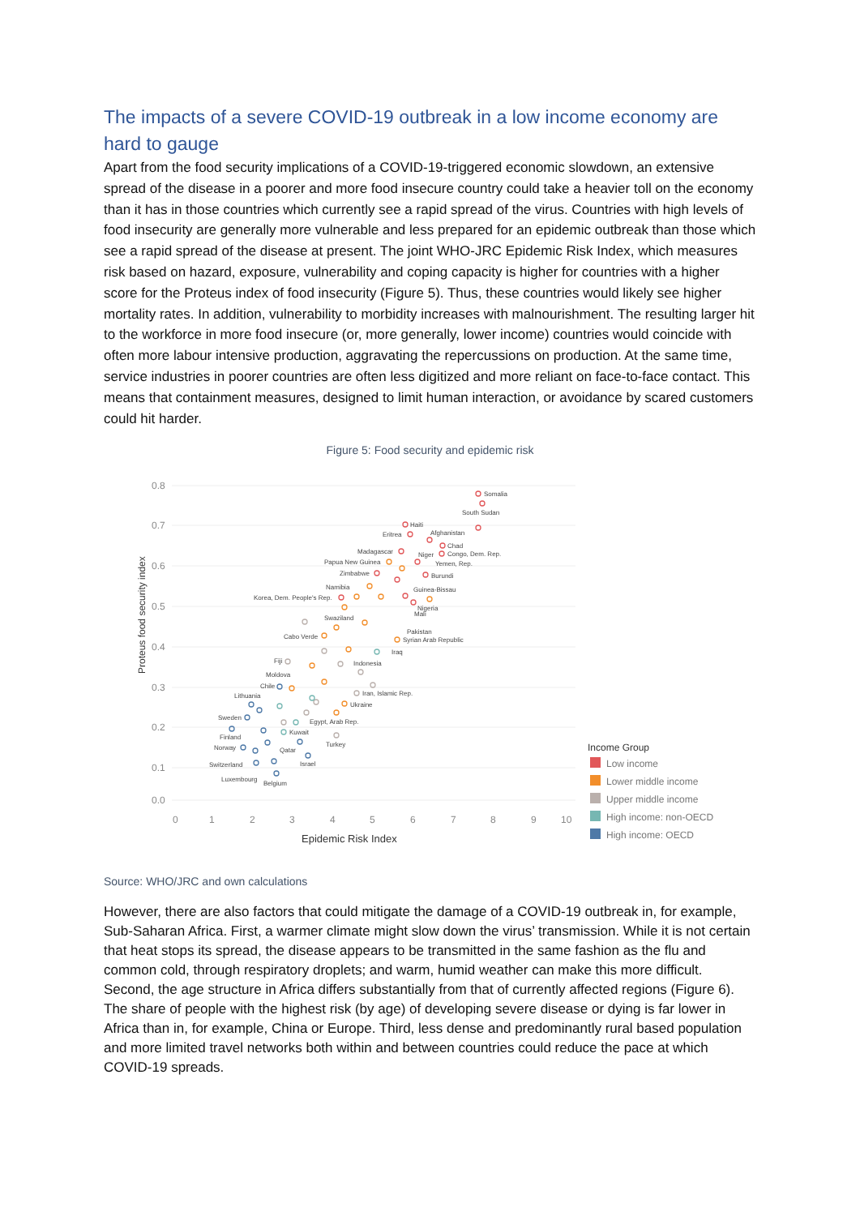The impacts of a severe COVID-19 outbreak in a low income economy are hard to gauge
Apart from the food security implications of a COVID-19-triggered economic slowdown, an extensive spread of the disease in a poorer and more food insecure country could take a heavier toll on the economy than it has in those countries which currently see a rapid spread of the virus. Countries with high levels of food insecurity are generally more vulnerable and less prepared for an epidemic outbreak than those which see a rapid spread of the disease at present. The joint WHO-JRC Epidemic Risk Index, which measures risk based on hazard, exposure, vulnerability and coping capacity is higher for countries with a higher score for the Proteus index of food insecurity (Figure 5). Thus, these countries would likely see higher mortality rates. In addition, vulnerability to morbidity increases with malnourishment. The resulting larger hit to the workforce in more food insecure (or, more generally, lower income) countries would coincide with often more labour intensive production, aggravating the repercussions on production. At the same time, service industries in poorer countries are often less digitized and more reliant on face-to-face contact. This means that containment measures, designed to limit human interaction, or avoidance by scared customers could hit harder.
Figure 5: Food security and epidemic risk
0.8
0.7
0.6
0.5
0.4
0.3
0.2
0.1
0.0
0
1
2
3
4
5
6
7
8
9
10
Epidemic Risk Index
Proteus food security index
Somalia
South Sudan
Haiti
Eritrea
Afghanistan
Chad
Madagascar
Niger
Congo, Dem. Rep.
Papua New Guinea
Yemen, Rep.
Zimbabwe
Burundi
Namibia
Guinea-Bissau
Korea, Dem. People's Rep.
Nigeria
Mali
Swaziland
Pakistan
Cabo Verde
Syrian Arab Republic
Iraq
Fiji
Indonesia
Moldova
Chile
Iran, Islamic Rep.
Lithuania
Ukraine
Sweden
Egypt, Arab Rep.
Kuwait
Finland
Turkey
Norway
Qatar
Switzerland
Israel
Luxembourg
Belgium
Income Group
Low income
Lower middle income
Upper middle income
High income: non-OECD
High income: OECD
Source: WHO/JRC and own calculations
However, there are also factors that could mitigate the damage of a COVID-19 outbreak in, for example, Sub-Saharan Africa. First, a warmer climate might slow down the virus’ transmission. While it is not certain that heat stops its spread, the disease appears to be transmitted in the same fashion as the flu and common cold, through respiratory droplets; and warm, humid weather can make this more difficult. Second, the age structure in Africa differs substantially from that of currently affected regions (Figure 6). The share of people with the highest risk (by age) of developing severe disease or dying is far lower in Africa than in, for example, China or Europe. Third, less dense and predominantly rural based population and more limited travel networks both within and between countries could reduce the pace at which COVID-19 spreads.